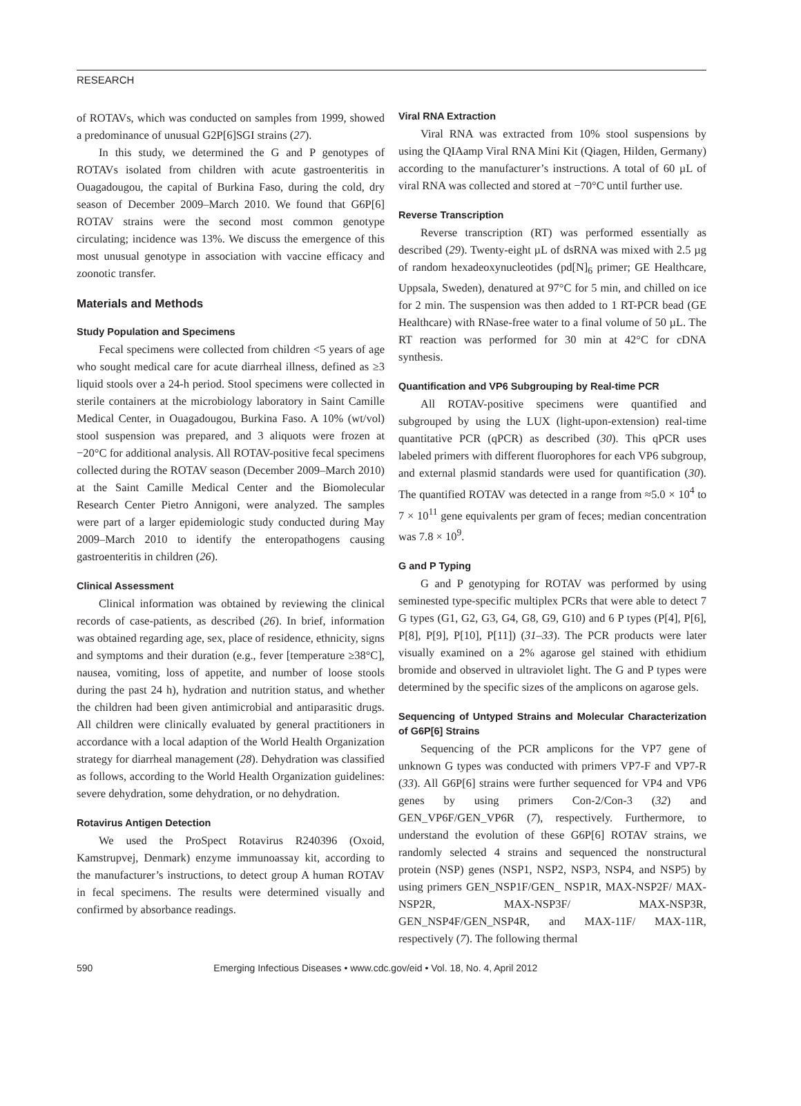RESEARCH
of ROTAVs, which was conducted on samples from 1999, showed a predominance of unusual G2P[6]SGI strains (27).
In this study, we determined the G and P genotypes of ROTAVs isolated from children with acute gastroenteritis in Ouagadougou, the capital of Burkina Faso, during the cold, dry season of December 2009–March 2010. We found that G6P[6] ROTAV strains were the second most common genotype circulating; incidence was 13%. We discuss the emergence of this most unusual genotype in association with vaccine efficacy and zoonotic transfer.
Materials and Methods
Study Population and Specimens
Fecal specimens were collected from children <5 years of age who sought medical care for acute diarrheal illness, defined as ≥3 liquid stools over a 24-h period. Stool specimens were collected in sterile containers at the microbiology laboratory in Saint Camille Medical Center, in Ouagadougou, Burkina Faso. A 10% (wt/vol) stool suspension was prepared, and 3 aliquots were frozen at −20°C for additional analysis. All ROTAV-positive fecal specimens collected during the ROTAV season (December 2009–March 2010) at the Saint Camille Medical Center and the Biomolecular Research Center Pietro Annigoni, were analyzed. The samples were part of a larger epidemiologic study conducted during May 2009–March 2010 to identify the enteropathogens causing gastroenteritis in children (26).
Clinical Assessment
Clinical information was obtained by reviewing the clinical records of case-patients, as described (26). In brief, information was obtained regarding age, sex, place of residence, ethnicity, signs and symptoms and their duration (e.g., fever [temperature ≥38°C], nausea, vomiting, loss of appetite, and number of loose stools during the past 24 h), hydration and nutrition status, and whether the children had been given antimicrobial and antiparasitic drugs. All children were clinically evaluated by general practitioners in accordance with a local adaption of the World Health Organization strategy for diarrheal management (28). Dehydration was classified as follows, according to the World Health Organization guidelines: severe dehydration, some dehydration, or no dehydration.
Rotavirus Antigen Detection
We used the ProSpect Rotavirus R240396 (Oxoid, Kamstrupvej, Denmark) enzyme immunoassay kit, according to the manufacturer’s instructions, to detect group A human ROTAV in fecal specimens. The results were determined visually and confirmed by absorbance readings.
Viral RNA Extraction
Viral RNA was extracted from 10% stool suspensions by using the QIAamp Viral RNA Mini Kit (Qiagen, Hilden, Germany) according to the manufacturer’s instructions. A total of 60 µL of viral RNA was collected and stored at −70°C until further use.
Reverse Transcription
Reverse transcription (RT) was performed essentially as described (29). Twenty-eight µL of dsRNA was mixed with 2.5 µg of random hexadeoxynucleotides (pd[N]<sub>6</sub> primer; GE Healthcare, Uppsala, Sweden), denatured at 97°C for 5 min, and chilled on ice for 2 min. The suspension was then added to 1 RT-PCR bead (GE Healthcare) with RNase-free water to a final volume of 50 µL. The RT reaction was performed for 30 min at 42°C for cDNA synthesis.
Quantification and VP6 Subgrouping by Real-time PCR
All ROTAV-positive specimens were quantified and subgrouped by using the LUX (light-upon-extension) real-time quantitative PCR (qPCR) as described (30). This qPCR uses labeled primers with different fluorophores for each VP6 subgroup, and external plasmid standards were used for quantification (30). The quantified ROTAV was detected in a range from ≈5.0 × 10<sup>4</sup> to 7 × 10<sup>11</sup> gene equivalents per gram of feces; median concentration was 7.8 × 10<sup>9</sup>.
G and P Typing
G and P genotyping for ROTAV was performed by using seminested type-specific multiplex PCRs that were able to detect 7 G types (G1, G2, G3, G4, G8, G9, G10) and 6 P types (P[4], P[6], P[8], P[9], P[10], P[11]) (31–33). The PCR products were later visually examined on a 2% agarose gel stained with ethidium bromide and observed in ultraviolet light. The G and P types were determined by the specific sizes of the amplicons on agarose gels.
Sequencing of Untyped Strains and Molecular Characterization of G6P[6] Strains
Sequencing of the PCR amplicons for the VP7 gene of unknown G types was conducted with primers VP7-F and VP7-R (33). All G6P[6] strains were further sequenced for VP4 and VP6 genes by using primers Con-2/Con-3 (32) and GEN_VP6F/GEN_VP6R (7), respectively. Furthermore, to understand the evolution of these G6P[6] ROTAV strains, we randomly selected 4 strains and sequenced the nonstructural protein (NSP) genes (NSP1, NSP2, NSP3, NSP4, and NSP5) by using primers GEN_NSP1F/GEN_ NSP1R, MAX-NSP2F/ MAX-NSP2R, MAX-NSP3F/ MAX-NSP3R, GEN_NSP4F/GEN_NSP4R, and MAX-11F/ MAX-11R, respectively (7). The following thermal
590 Emerging Infectious Diseases • www.cdc.gov/eid • Vol. 18, No. 4, April 2012